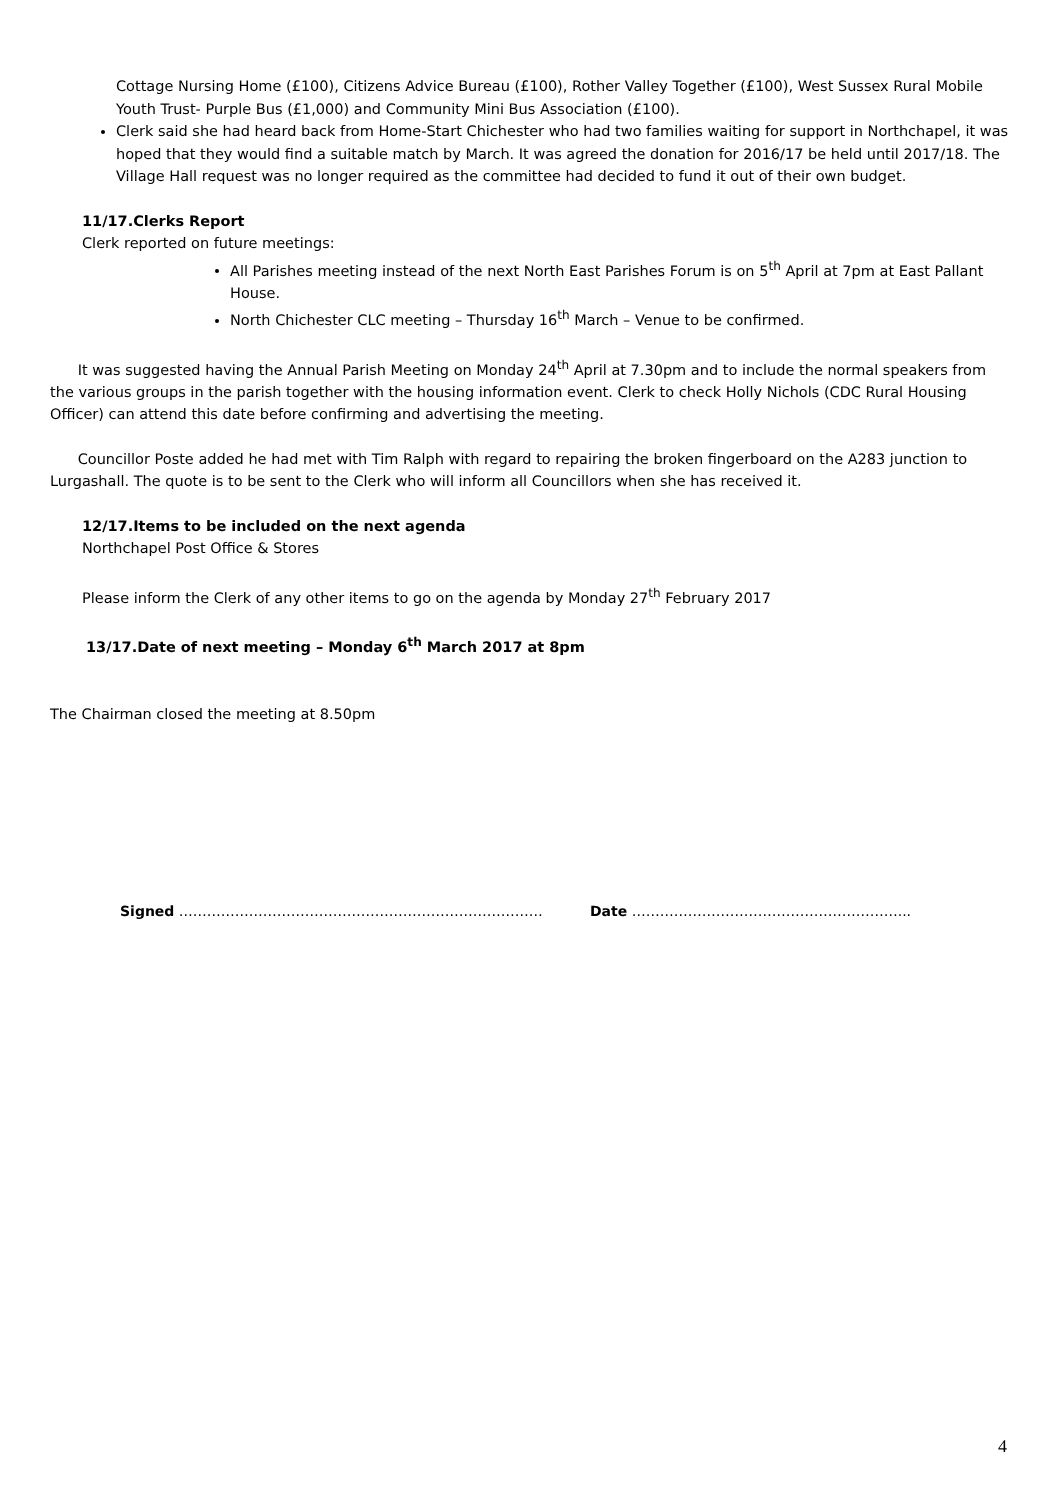Cottage Nursing Home (£100), Citizens Advice Bureau (£100), Rother Valley Together (£100), West Sussex Rural Mobile Youth Trust- Purple Bus (£1,000) and Community Mini Bus Association (£100).
Clerk said she had heard back from Home-Start Chichester who had two families waiting for support in Northchapel, it was hoped that they would find a suitable match by March. It was agreed the donation for 2016/17 be held until 2017/18. The Village Hall request was no longer required as the committee had decided to fund it out of their own budget.
11/17.Clerks Report
Clerk reported on future meetings:
All Parishes meeting instead of the next North East Parishes Forum is on 5<sup>th</sup> April at 7pm at East Pallant House.
North Chichester CLC meeting – Thursday 16<sup>th</sup> March – Venue to be confirmed.
It was suggested having the Annual Parish Meeting on Monday 24<sup>th</sup> April at 7.30pm and to include the normal speakers from the various groups in the parish together with the housing information event. Clerk to check Holly Nichols (CDC Rural Housing Officer) can attend this date before confirming and advertising the meeting.
Councillor Poste added he had met with Tim Ralph with regard to repairing the broken fingerboard on the A283 junction to Lurgashall. The quote is to be sent to the Clerk who will inform all Councillors when she has received it.
12/17.Items to be included on the next agenda
Northchapel Post Office & Stores
Please inform the Clerk of any other items to go on the agenda by Monday 27<sup>th</sup> February 2017
13/17.Date of next meeting – Monday 6<sup>th</sup> March 2017 at 8pm
The Chairman closed the meeting at 8.50pm
Signed …………………………………………………………………… Date …………………………………………………...
4